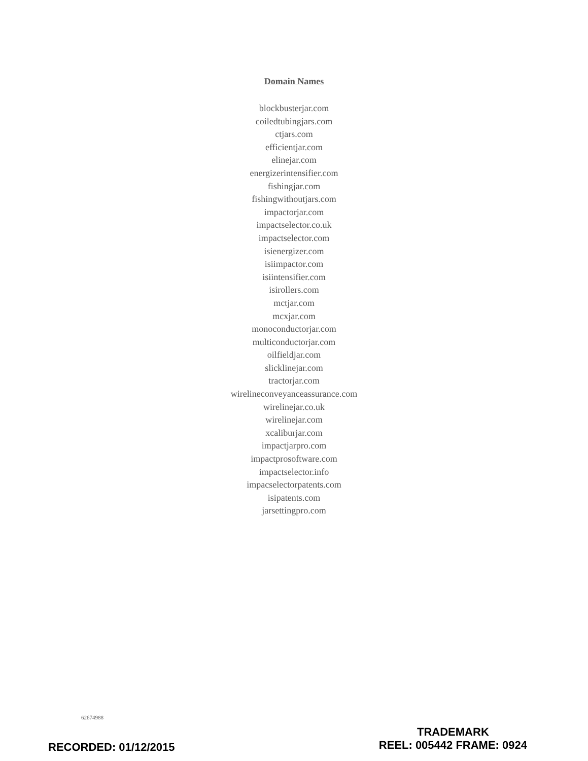Domain Names
blockbusterjar.com
coiledtubingjars.com
ctjars.com
efficientjar.com
elinejar.com
energizerintensifier.com
fishingjar.com
fishingwithoutjars.com
impactorjar.com
impactselector.co.uk
impactselector.com
isienergizer.com
isiimpactor.com
isiintensifier.com
isirollers.com
mctjar.com
mcxjar.com
monoconductorjar.com
multiconductorjar.com
oilfieldjar.com
slicklinejar.com
tractorjar.com
wirelineconveyanceassurance.com
wirelinejar.co.uk
wirelinejar.com
xcaliburjar.com
impactjarpro.com
impactprosoftware.com
impactselector.info
impacselectorpatents.com
isipatents.com
jarsettingpro.com
62674988
RECORDED: 01/12/2015
TRADEMARK
REEL: 005442 FRAME: 0924